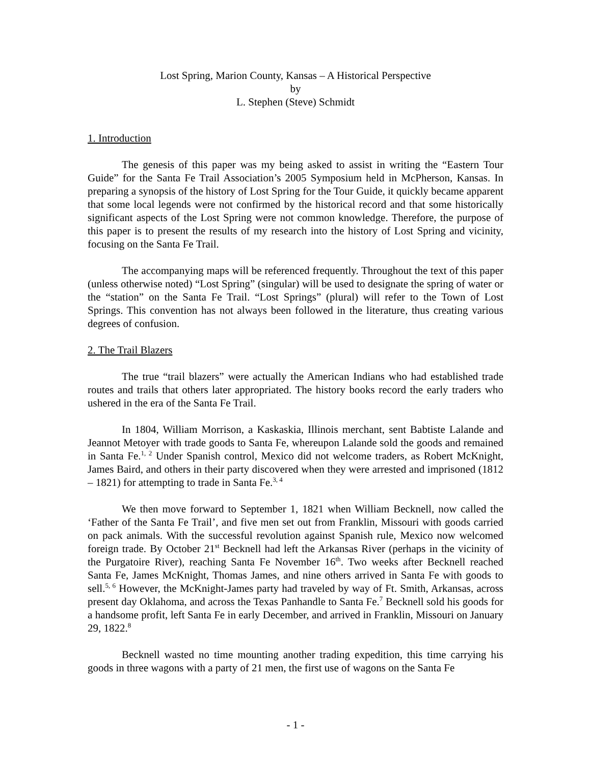Lost Spring, Marion County, Kansas – A Historical Perspective
by
L. Stephen (Steve) Schmidt
1. Introduction
The genesis of this paper was my being asked to assist in writing the “Eastern Tour Guide” for the Santa Fe Trail Association’s 2005 Symposium held in McPherson, Kansas. In preparing a synopsis of the history of Lost Spring for the Tour Guide, it quickly became apparent that some local legends were not confirmed by the historical record and that some historically significant aspects of the Lost Spring were not common knowledge. Therefore, the purpose of this paper is to present the results of my research into the history of Lost Spring and vicinity, focusing on the Santa Fe Trail.
The accompanying maps will be referenced frequently. Throughout the text of this paper (unless otherwise noted) “Lost Spring” (singular) will be used to designate the spring of water or the “station” on the Santa Fe Trail. “Lost Springs” (plural) will refer to the Town of Lost Springs. This convention has not always been followed in the literature, thus creating various degrees of confusion.
2. The Trail Blazers
The true “trail blazers” were actually the American Indians who had established trade routes and trails that others later appropriated. The history books record the early traders who ushered in the era of the Santa Fe Trail.
In 1804, William Morrison, a Kaskaskia, Illinois merchant, sent Babtiste Lalande and Jeannot Metoyer with trade goods to Santa Fe, whereupon Lalande sold the goods and remained in Santa Fe.<sup>1, 2</sup> Under Spanish control, Mexico did not welcome traders, as Robert McKnight, James Baird, and others in their party discovered when they were arrested and imprisoned (1812 – 1821) for attempting to trade in Santa Fe.<sup>3, 4</sup>
We then move forward to September 1, 1821 when William Becknell, now called the ‘Father of the Santa Fe Trail’, and five men set out from Franklin, Missouri with goods carried on pack animals. With the successful revolution against Spanish rule, Mexico now welcomed foreign trade. By October 21<sup>st</sup> Becknell had left the Arkansas River (perhaps in the vicinity of the Purgatoire River), reaching Santa Fe November 16<sup>th</sup>. Two weeks after Becknell reached Santa Fe, James McKnight, Thomas James, and nine others arrived in Santa Fe with goods to sell.<sup>5, 6</sup> However, the McKnight-James party had traveled by way of Ft. Smith, Arkansas, across present day Oklahoma, and across the Texas Panhandle to Santa Fe.<sup>7</sup> Becknell sold his goods for a handsome profit, left Santa Fe in early December, and arrived in Franklin, Missouri on January 29, 1822.<sup>8</sup>
Becknell wasted no time mounting another trading expedition, this time carrying his goods in three wagons with a party of 21 men, the first use of wagons on the Santa Fe
- 1 -